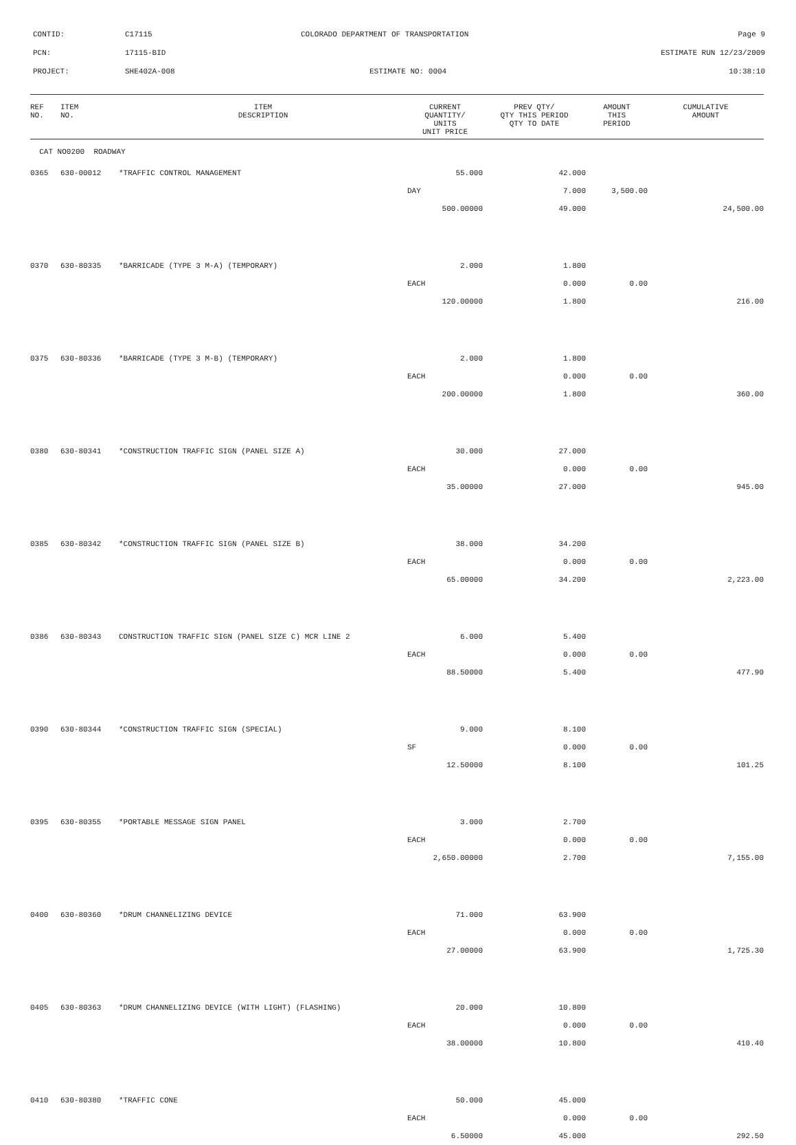CONTID:
C17115
COLORADO DEPARTMENT OF TRANSPORTATION
Page 9
PCN:
17115-BID
ESTIMATE RUN 12/23/2009
PROJECT:
SHE402A-008
ESTIMATE NO: 0004
10:38:10
| REF NO. | ITEM NO. | ITEM DESCRIPTION | CURRENT QUANTITY/ UNITS UNIT PRICE | PREV QTY/ QTY THIS PERIOD QTY TO DATE | AMOUNT THIS PERIOD | CUMULATIVE AMOUNT |
| --- | --- | --- | --- | --- | --- | --- |
| CAT NO0200 ROADWAY | | | | | | |
| 0365 | 630-00012 | *TRAFFIC CONTROL MANAGEMENT | 55.000 | 42.000 | | |
| | | | DAY | 7.000 | 3,500.00 | |
| | | | 500.00000 | 49.000 | | 24,500.00 |
| 0370 | 630-80335 | *BARRICADE (TYPE 3 M-A) (TEMPORARY) | 2.000 | 1.800 | | |
| | | | EACH | 0.000 | 0.00 | |
| | | | 120.00000 | 1.800 | | 216.00 |
| 0375 | 630-80336 | *BARRICADE (TYPE 3 M-B) (TEMPORARY) | 2.000 | 1.800 | | |
| | | | EACH | 0.000 | 0.00 | |
| | | | 200.00000 | 1.800 | | 360.00 |
| 0380 | 630-80341 | *CONSTRUCTION TRAFFIC SIGN (PANEL SIZE A) | 30.000 | 27.000 | | |
| | | | EACH | 0.000 | 0.00 | |
| | | | 35.00000 | 27.000 | | 945.00 |
| 0385 | 630-80342 | *CONSTRUCTION TRAFFIC SIGN (PANEL SIZE B) | 38.000 | 34.200 | | |
| | | | EACH | 0.000 | 0.00 | |
| | | | 65.00000 | 34.200 | | 2,223.00 |
| 0386 | 630-80343 | CONSTRUCTION TRAFFIC SIGN (PANEL SIZE C) MCR LINE 2 | 6.000 | 5.400 | | |
| | | | EACH | 0.000 | 0.00 | |
| | | | 88.50000 | 5.400 | | 477.90 |
| 0390 | 630-80344 | *CONSTRUCTION TRAFFIC SIGN (SPECIAL) | 9.000 | 8.100 | | |
| | | | SF | 0.000 | 0.00 | |
| | | | 12.50000 | 8.100 | | 101.25 |
| 0395 | 630-80355 | *PORTABLE MESSAGE SIGN PANEL | 3.000 | 2.700 | | |
| | | | EACH | 0.000 | 0.00 | |
| | | | 2,650.00000 | 2.700 | | 7,155.00 |
| 0400 | 630-80360 | *DRUM CHANNELIZING DEVICE | 71.000 | 63.900 | | |
| | | | EACH | 0.000 | 0.00 | |
| | | | 27.00000 | 63.900 | | 1,725.30 |
| 0405 | 630-80363 | *DRUM CHANNELIZING DEVICE (WITH LIGHT) (FLASHING) | 20.000 | 10.800 | | |
| | | | EACH | 0.000 | 0.00 | |
| | | | 38.00000 | 10.800 | | 410.40 |
| 0410 | 630-80380 | *TRAFFIC CONE | 50.000 | 45.000 | | |
| | | | EACH | 0.000 | 0.00 | |
| | | | 6.50000 | 45.000 | | 292.50 |